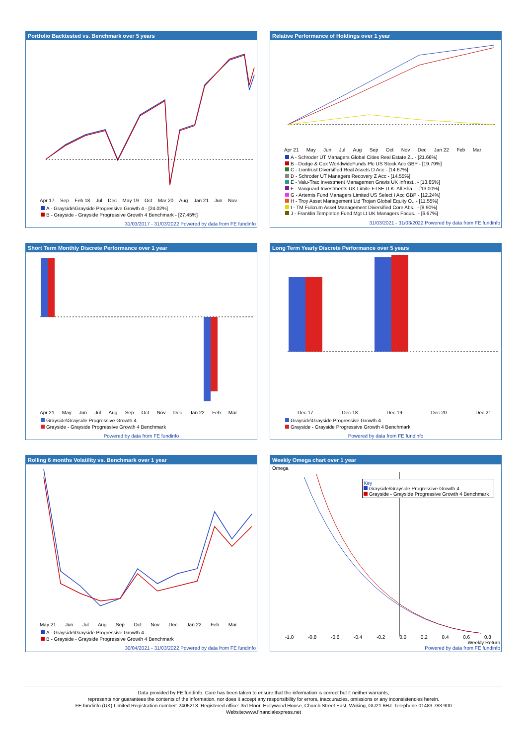Portfolio Backtested vs. Benchmark over 5 years
Apr 17 Sep Feb 18 Jul Dec May 19 Oct Mar 20 Aug Jan 21 Jun Nov
A - Grayside\Grayside Progressive Growth 4 - [24.02%]
B - Grayside - Grayside Progressive Growth 4 Benchmark - [27.45%]
31/03/2017 - 31/03/2022 Powered by data from FE fundinfo
Relative Performance of Holdings over 1 year
Apr 21 May Jun Jul Aug Sep Oct Nov Dec Jan 22 Feb Mar
A - Schroder UT Managers Global Cities Real Estate Z.. - [21.66%]
B - Dodge & Cox WorldwideFunds Plc US Stock Acc GBP - [19.79%]
C - Liontrust Diversified Real Assets D Acc - [14.67%]
D - Schroder UT Managers Recovery Z Acc - [14.55%]
E - Valu-Trac Investment Managemen Gravis UK Infrast.. - [13.85%]
F - Vanguard Investments UK Limite FTSE U.K. All Sha.. - [13.00%]
G - Artemis Fund Managers Limited US Select I Acc GBP - [12.24%]
H - Troy Asset Management Ltd Trojan Global Equity O.. - [11.55%]
I - TM Fulcrum Asset Management Diversified Core Abs.. - [8.90%]
J - Franklin Templeton Fund Mgt Lt UK Managers Focus.. - [6.67%]
31/03/2021 - 31/03/2022 Powered by data from FE fundinfo
Short Term Monthly Discrete Performance over 1 year
Apr 21 May Jun Jul Aug Sep Oct Nov Dec Jan 22 Feb Mar
Grayside\Grayside Progressive Growth 4
Grayside - Grayside Progressive Growth 4 Benchmark
Powered by data from FE fundinfo
Long Term Yearly Discrete Performance over 5 years
Dec 17 Dec 18 Dec 19 Dec 20 Dec 21
Grayside\Grayside Progressive Growth 4
Grayside - Grayside Progressive Growth 4 Benchmark
Powered by data from FE fundinfo
Rolling 6 months Volatility vs. Benchmark over 1 year
May 21 Jun Jul Aug Sep Oct Nov Dec Jan 22 Feb Mar
A - Grayside\Grayside Progressive Growth 4
B - Grayside - Grayside Progressive Growth 4 Benchmark
30/04/2021 - 31/03/2022 Powered by data from FE fundinfo
Weekly Omega chart over 1 year
Omega
Key
Grayside\Grayside Progressive Growth 4
Grayside - Grayside Progressive Growth 4 Benchmark
-1.0 -0.8 -0.6 -0.4 -0.2 0.0 0.2 0.4 0.6 0.8
Weekly Return
Powered by data from FE fundinfo
Data provided by FE fundinfo. Care has been taken to ensure that the information is correct but it neither warrants,
represents nor guarantees the contents of the information, nor does it accept any responsibility for errors, inaccuracies, omissions or any inconsistencies herein.
FE fundinfo (UK) Limited Registration number: 2405213. Registered office: 3rd Floor, Hollywood House, Church Street East, Woking, GU21 6HJ. Telephone 01483 783 900
Website:www.financialexpress.net